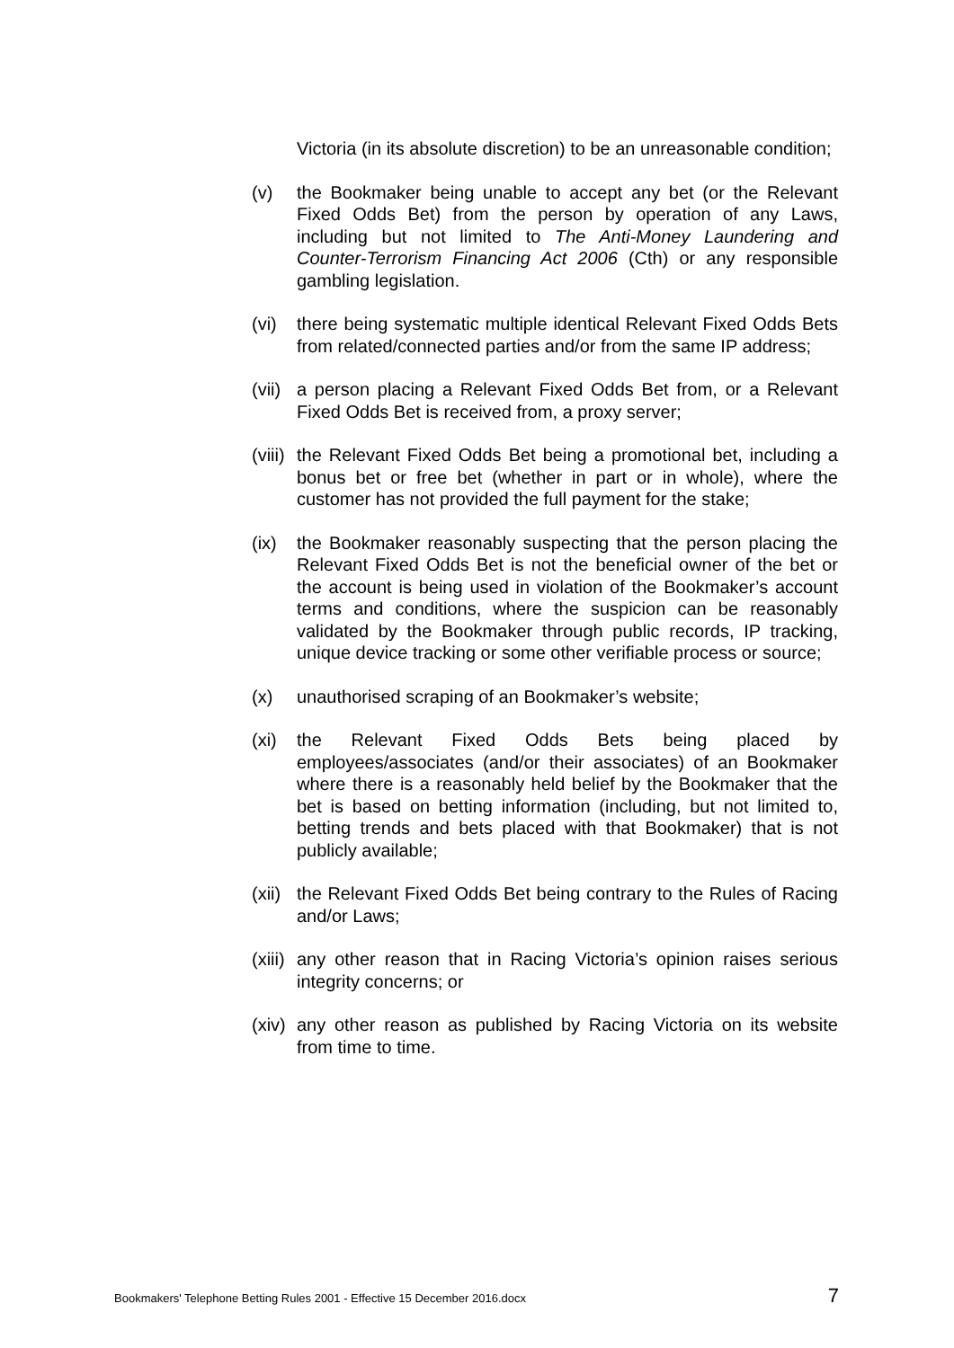Victoria (in its absolute discretion) to be an unreasonable condition;
(v) the Bookmaker being unable to accept any bet (or the Relevant Fixed Odds Bet) from the person by operation of any Laws, including but not limited to The Anti-Money Laundering and Counter-Terrorism Financing Act 2006 (Cth) or any responsible gambling legislation.
(vi) there being systematic multiple identical Relevant Fixed Odds Bets from related/connected parties and/or from the same IP address;
(vii)
a person placing a Relevant Fixed Odds Bet from, or a Relevant Fixed Odds Bet is received from, a proxy server;
(viii)
the Relevant Fixed Odds Bet being a promotional bet, including a bonus bet or free bet (whether in part or in whole), where the customer has not provided the full payment for the stake;
(ix) the Bookmaker reasonably suspecting that the person placing the Relevant Fixed Odds Bet is not the beneficial owner of the bet or the account is being used in violation of the Bookmaker’s account terms and conditions, where the suspicion can be reasonably validated by the Bookmaker through public records, IP tracking, unique device tracking or some other verifiable process or source;
(x) unauthorised scraping of an Bookmaker’s website;
(xi) the Relevant Fixed Odds Bets being placed by employees/associates (and/or their associates) of an Bookmaker where there is a reasonably held belief by the Bookmaker that the bet is based on betting information (including, but not limited to, betting trends and bets placed with that Bookmaker) that is not publicly available;
(xii)
the Relevant Fixed Odds Bet being contrary to the Rules of Racing and/or Laws;
(xiii)
any other reason that in Racing Victoria’s opinion raises serious integrity concerns; or
(xiv)
any other reason as published by Racing Victoria on its website from time to time.
Bookmakers' Telephone Betting Rules 2001 - Effective 15 December 2016.docx 7